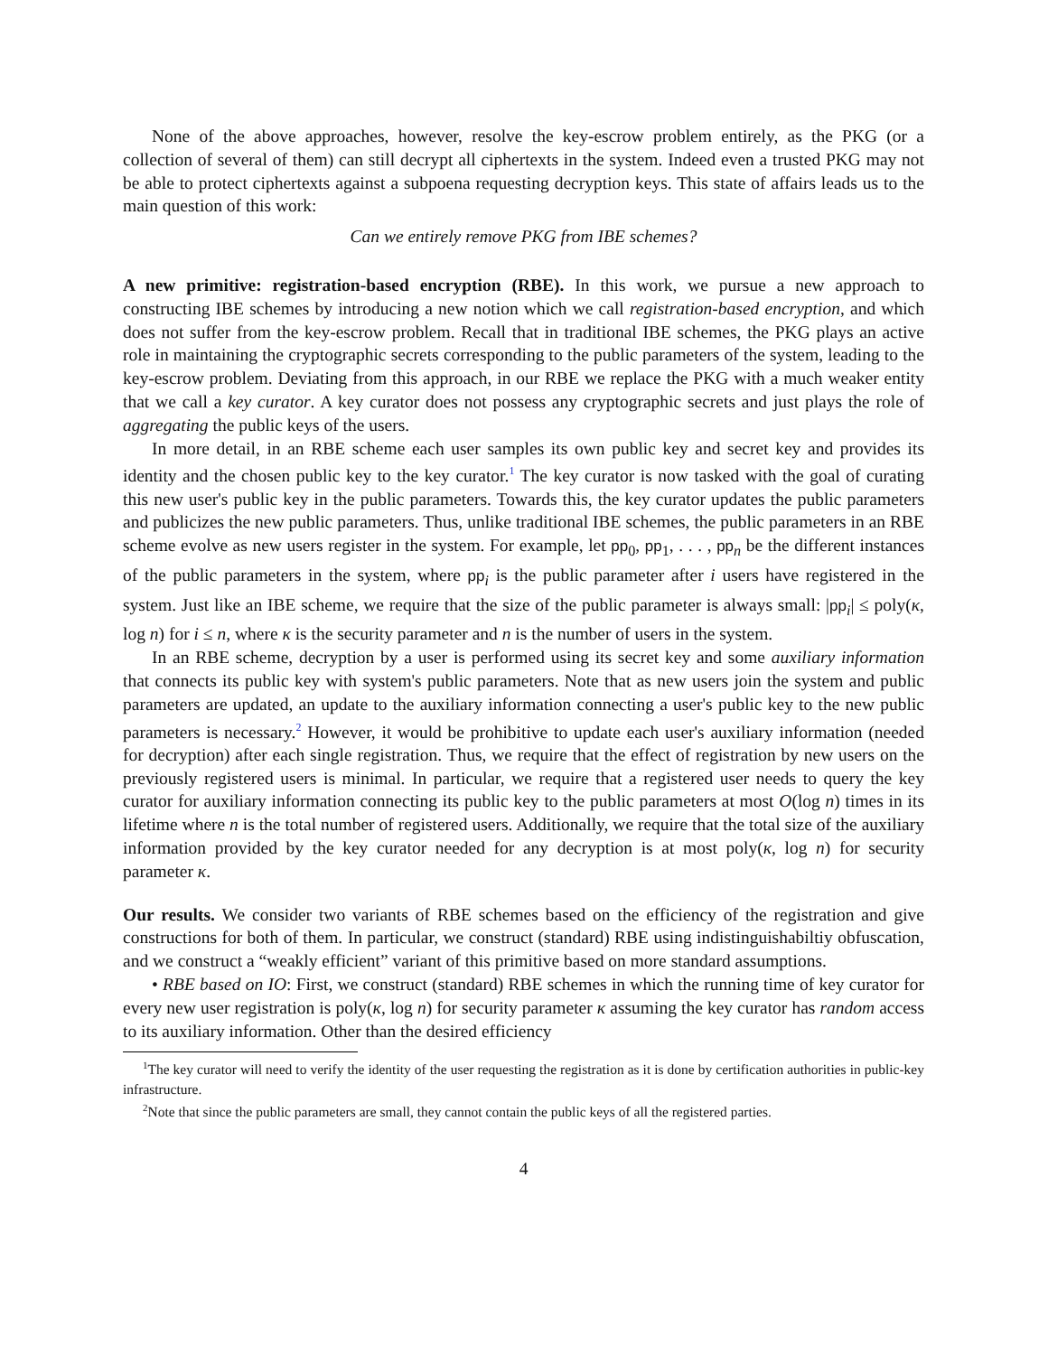None of the above approaches, however, resolve the key-escrow problem entirely, as the PKG (or a collection of several of them) can still decrypt all ciphertexts in the system. Indeed even a trusted PKG may not be able to protect ciphertexts against a subpoena requesting decryption keys. This state of affairs leads us to the main question of this work:
Can we entirely remove PKG from IBE schemes?
A new primitive: registration-based encryption (RBE). In this work, we pursue a new approach to constructing IBE schemes by introducing a new notion which we call registration-based encryption, and which does not suffer from the key-escrow problem. Recall that in traditional IBE schemes, the PKG plays an active role in maintaining the cryptographic secrets corresponding to the public parameters of the system, leading to the key-escrow problem. Deviating from this approach, in our RBE we replace the PKG with a much weaker entity that we call a key curator. A key curator does not possess any cryptographic secrets and just plays the role of aggregating the public keys of the users.
In more detail, in an RBE scheme each user samples its own public key and secret key and provides its identity and the chosen public key to the key curator.<sup>1</sup> The key curator is now tasked with the goal of curating this new user's public key in the public parameters. Towards this, the key curator updates the public parameters and publicizes the new public parameters. Thus, unlike traditional IBE schemes, the public parameters in an RBE scheme evolve as new users register in the system. For example, let pp<sub>0</sub>, pp<sub>1</sub>, . . . , pp<sub>n</sub> be the different instances of the public parameters in the system, where pp<sub>i</sub> is the public parameter after i users have registered in the system. Just like an IBE scheme, we require that the size of the public parameter is always small: |pp<sub>i</sub>| ≤ poly(κ, log n) for i ≤ n, where κ is the security parameter and n is the number of users in the system.
In an RBE scheme, decryption by a user is performed using its secret key and some auxiliary information that connects its public key with system's public parameters. Note that as new users join the system and public parameters are updated, an update to the auxiliary information connecting a user's public key to the new public parameters is necessary.<sup>2</sup> However, it would be prohibitive to update each user's auxiliary information (needed for decryption) after each single registration. Thus, we require that the effect of registration by new users on the previously registered users is minimal. In particular, we require that a registered user needs to query the key curator for auxiliary information connecting its public key to the public parameters at most O(log n) times in its lifetime where n is the total number of registered users. Additionally, we require that the total size of the auxiliary information provided by the key curator needed for any decryption is at most poly(κ, log n) for security parameter κ.
Our results. We consider two variants of RBE schemes based on the efficiency of the registration and give constructions for both of them. In particular, we construct (standard) RBE using indistinguishabiltiy obfuscation, and we construct a “weakly efficient” variant of this primitive based on more standard assumptions.
• RBE based on IO: First, we construct (standard) RBE schemes in which the running time of key curator for every new user registration is poly(κ, log n) for security parameter κ assuming the key curator has random access to its auxiliary information. Other than the desired efficiency
<sup>1</sup> The key curator will need to verify the identity of the user requesting the registration as it is done by certification authorities in public-key infrastructure.
<sup>2</sup> Note that since the public parameters are small, they cannot contain the public keys of all the registered parties.
4